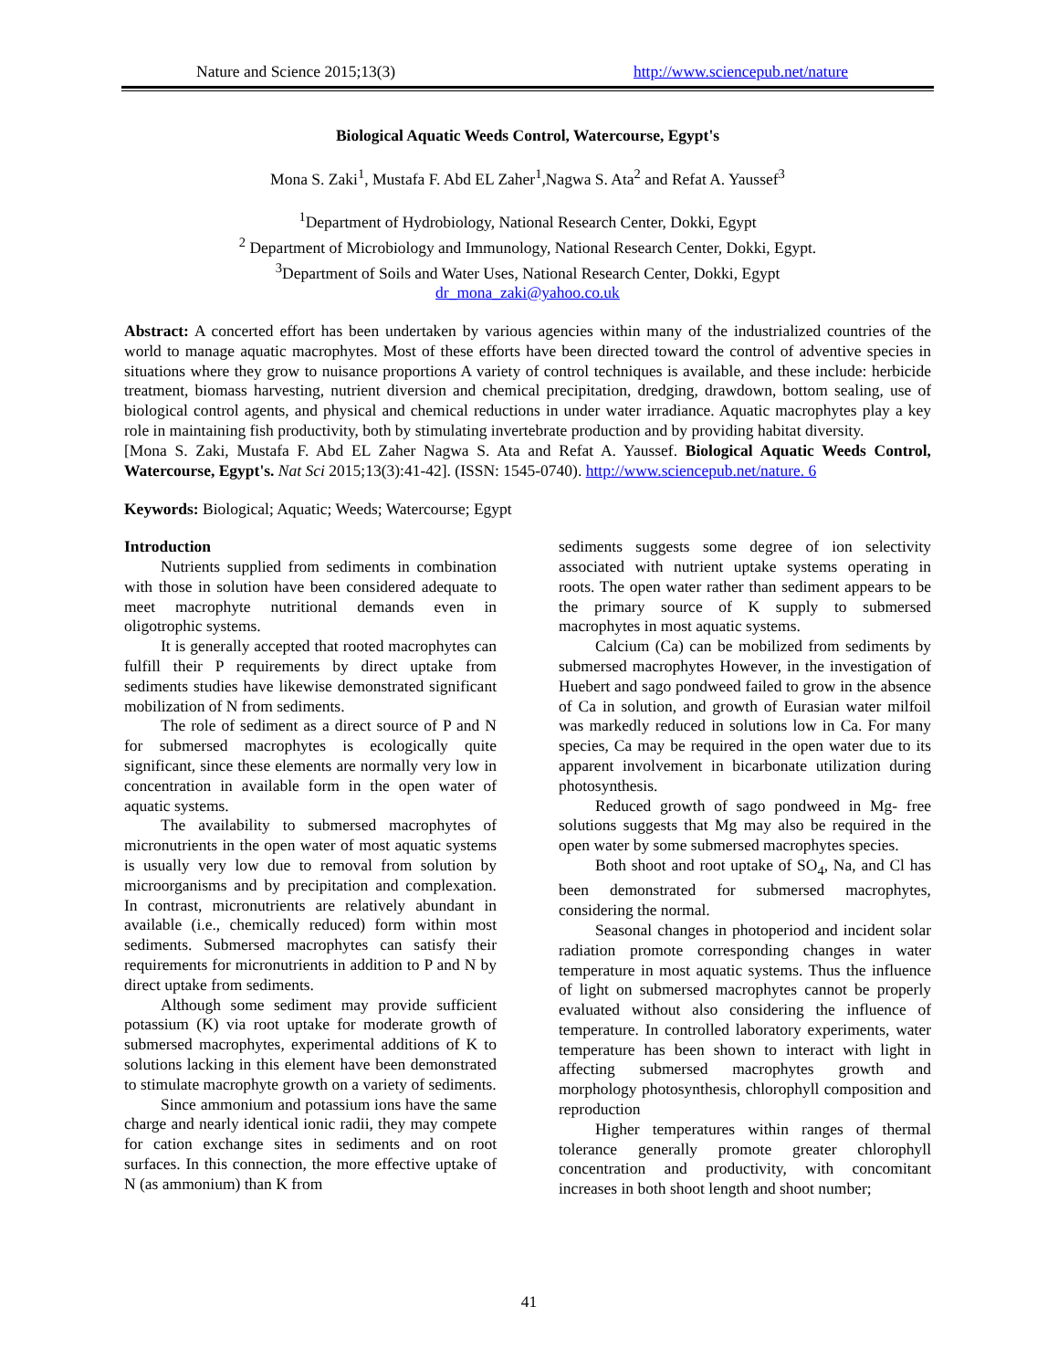Nature and Science 2015;13(3) http://www.sciencepub.net/nature
Biological Aquatic Weeds Control, Watercourse, Egypt's
Mona S. Zaki<sup>1</sup>, Mustafa F. Abd EL Zaher<sup>1</sup>,Nagwa S. Ata<sup>2</sup> and Refat A. Yaussef<sup>3</sup>
<sup>1</sup> Department of Hydrobiology, National Research Center, Dokki, Egypt
<sup>2</sup> Department of Microbiology and Immunology, National Research Center, Dokki, Egypt.
<sup>3</sup> Department of Soils and Water Uses, National Research Center, Dokki, Egypt
dr_mona_zaki@yahoo.co.uk
Abstract: A concerted effort has been undertaken by various agencies within many of the industrialized countries of the world to manage aquatic macrophytes. Most of these efforts have been directed toward the control of adventive species in situations where they grow to nuisance proportions A variety of control techniques is available, and these include: herbicide treatment, biomass harvesting, nutrient diversion and chemical precipitation, dredging, drawdown, bottom sealing, use of biological control agents, and physical and chemical reductions in under water irradiance. Aquatic macrophytes play a key role in maintaining fish productivity, both by stimulating invertebrate production and by providing habitat diversity.
[Mona S. Zaki, Mustafa F. Abd EL Zaher Nagwa S. Ata and Refat A. Yaussef. Biological Aquatic Weeds Control, Watercourse, Egypt's. Nat Sci 2015;13(3):41-42]. (ISSN: 1545-0740). http://www.sciencepub.net/nature. 6
Keywords: Biological; Aquatic; Weeds; Watercourse; Egypt
Introduction
Nutrients supplied from sediments in combination with those in solution have been considered adequate to meet macrophyte nutritional demands even in oligotrophic systems.
It is generally accepted that rooted macrophytes can fulfill their P requirements by direct uptake from sediments studies have likewise demonstrated significant mobilization of N from sediments.
The role of sediment as a direct source of P and N for submersed macrophytes is ecologically quite significant, since these elements are normally very low in concentration in available form in the open water of aquatic systems.
The availability to submersed macrophytes of micronutrients in the open water of most aquatic systems is usually very low due to removal from solution by microorganisms and by precipitation and complexation. In contrast, micronutrients are relatively abundant in available (i.e., chemically reduced) form within most sediments. Submersed macrophytes can satisfy their requirements for micronutrients in addition to P and N by direct uptake from sediments.
Although some sediment may provide sufficient potassium (K) via root uptake for moderate growth of submersed macrophytes, experimental additions of K to solutions lacking in this element have been demonstrated to stimulate macrophyte growth on a variety of sediments.
Since ammonium and potassium ions have the same charge and nearly identical ionic radii, they may compete for cation exchange sites in sediments and on root surfaces. In this connection, the more effective uptake of N (as ammonium) than K from
sediments suggests some degree of ion selectivity associated with nutrient uptake systems operating in roots. The open water rather than sediment appears to be the primary source of K supply to submersed macrophytes in most aquatic systems.
Calcium (Ca) can be mobilized from sediments by submersed macrophytes However, in the investigation of Huebert and sago pondweed failed to grow in the absence of Ca in solution, and growth of Eurasian water milfoil was markedly reduced in solutions low in Ca. For many species, Ca may be required in the open water due to its apparent involvement in bicarbonate utilization during photosynthesis.
Reduced growth of sago pondweed in Mg- free solutions suggests that Mg may also be required in the open water by some submersed macrophytes species.
Both shoot and root uptake of SO<sub>4</sub>, Na, and Cl has been demonstrated for submersed macrophytes, considering the normal.
Seasonal changes in photoperiod and incident solar radiation promote corresponding changes in water temperature in most aquatic systems. Thus the influence of light on submersed macrophytes cannot be properly evaluated without also considering the influence of temperature. In controlled laboratory experiments, water temperature has been shown to interact with light in affecting submersed macrophytes growth and morphology photosynthesis, chlorophyll composition and reproduction
Higher temperatures within ranges of thermal tolerance generally promote greater chlorophyll concentration and productivity, with concomitant increases in both shoot length and shoot number;
41